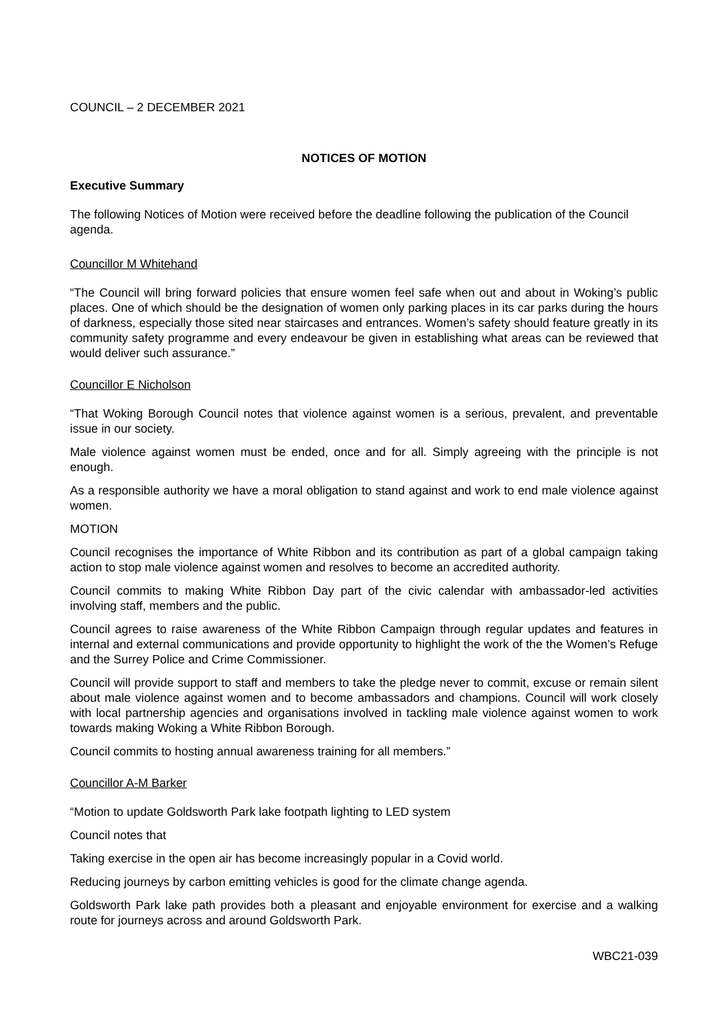COUNCIL – 2 DECEMBER 2021
NOTICES OF MOTION
Executive Summary
The following Notices of Motion were received before the deadline following the publication of the Council agenda.
Councillor M Whitehand
“The Council will bring forward policies that ensure women feel safe when out and about in Woking’s public places. One of which should be the designation of women only parking places in its car parks during the hours of darkness, especially those sited near staircases and entrances. Women’s safety should feature greatly in its community safety programme and every endeavour be given in establishing what areas can be reviewed that would deliver such assurance.”
Councillor E Nicholson
“That Woking Borough Council notes that violence against women is a serious, prevalent, and preventable issue in our society.
Male violence against women must be ended, once and for all. Simply agreeing with the principle is not enough.
As a responsible authority we have a moral obligation to stand against and work to end male violence against women.
MOTION
Council recognises the importance of White Ribbon and its contribution as part of a global campaign taking action to stop male violence against women and resolves to become an accredited authority.
Council commits to making White Ribbon Day part of the civic calendar with ambassador-led activities involving staff, members and the public.
Council agrees to raise awareness of the White Ribbon Campaign through regular updates and features in internal and external communications and provide opportunity to highlight the work of the the Women’s Refuge and the Surrey Police and Crime Commissioner.
Council will provide support to staff and members to take the pledge never to commit, excuse or remain silent about male violence against women and to become ambassadors and champions. Council will work closely with local partnership agencies and organisations involved in tackling male violence against women to work towards making Woking a White Ribbon Borough.
Council commits to hosting annual awareness training for all members.”
Councillor A-M Barker
“Motion to update Goldsworth Park lake footpath lighting to LED system
Council notes that
Taking exercise in the open air has become increasingly popular in a Covid world.
Reducing journeys by carbon emitting vehicles is good for the climate change agenda.
Goldsworth Park lake path provides both a pleasant and enjoyable environment for exercise and a walking route for journeys across and around Goldsworth Park.
WBC21-039